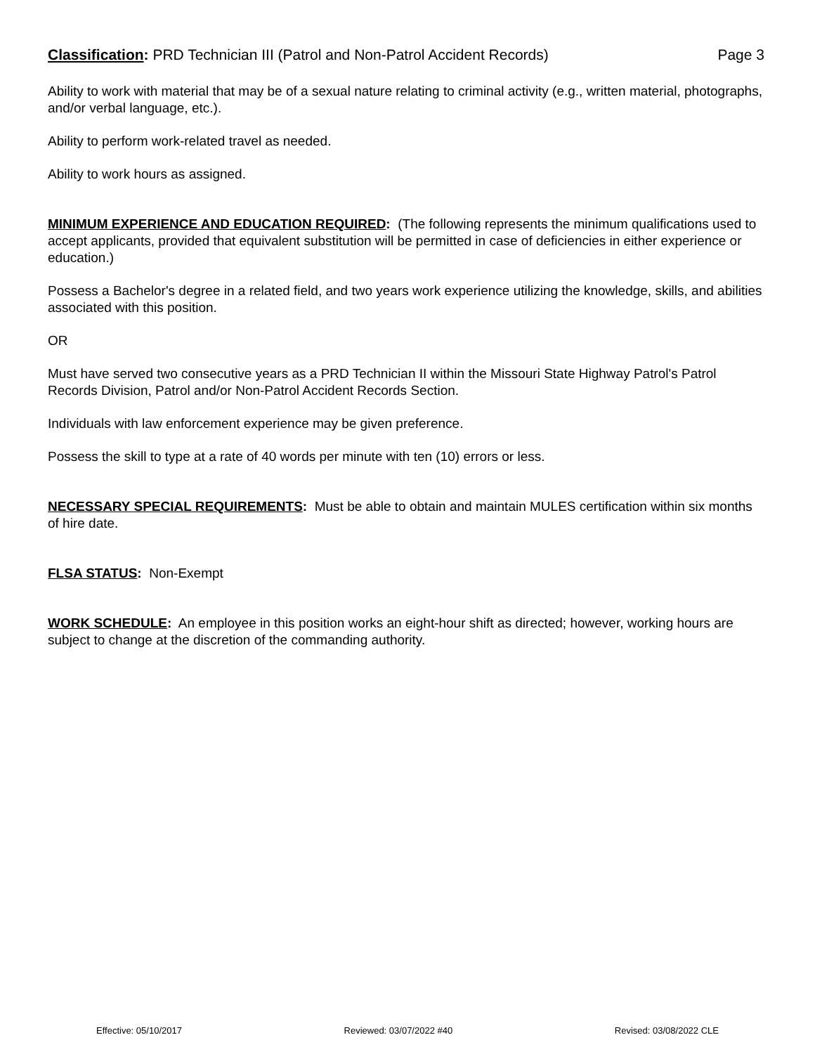Classification: PRD Technician III (Patrol and Non-Patrol Accident Records) Page 3
Ability to work with material that may be of a sexual nature relating to criminal activity (e.g., written material, photographs, and/or verbal language, etc.).
Ability to perform work-related travel as needed.
Ability to work hours as assigned.
MINIMUM EXPERIENCE AND EDUCATION REQUIRED: (The following represents the minimum qualifications used to accept applicants, provided that equivalent substitution will be permitted in case of deficiencies in either experience or education.)
Possess a Bachelor's degree in a related field, and two years work experience utilizing the knowledge, skills, and abilities associated with this position.
OR
Must have served two consecutive years as a PRD Technician II within the Missouri State Highway Patrol's Patrol Records Division, Patrol and/or Non-Patrol Accident Records Section.
Individuals with law enforcement experience may be given preference.
Possess the skill to type at a rate of 40 words per minute with ten (10) errors or less.
NECESSARY SPECIAL REQUIREMENTS: Must be able to obtain and maintain MULES certification within six months of hire date.
FLSA STATUS: Non-Exempt
WORK SCHEDULE: An employee in this position works an eight-hour shift as directed; however, working hours are subject to change at the discretion of the commanding authority.
Effective: 05/10/2017 Reviewed: 03/07/2022 #40 Revised: 03/08/2022 CLE